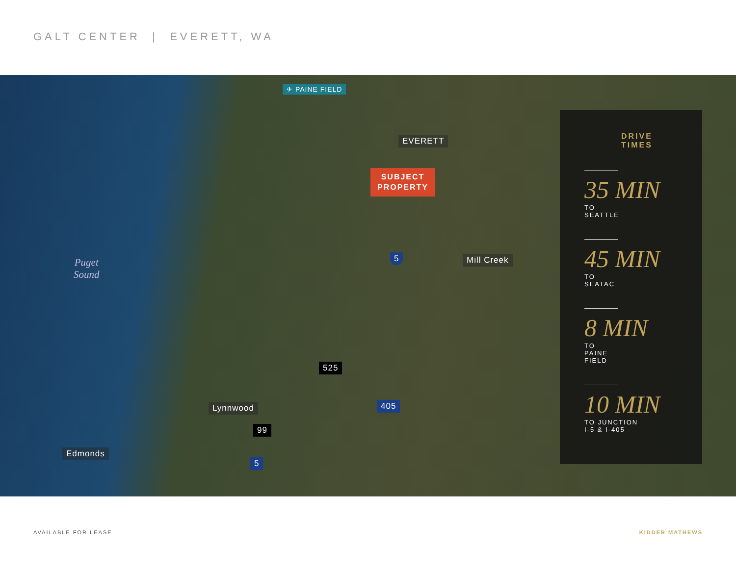GALT CENTER | EVERETT, WA
✈ PAINE FIELD
EVERETT
SUBJECT
PROPERTY
Mill Creek
Puget
Sound
Lynnwood
Edmonds
5
525
99
405
5
DRIVE
TIMES
35 MIN
TO SEATTLE
45 MIN
TO SEATAC
8 MIN
TO PAINE FIELD
10 MIN
TO JUNCTION
I-5 & I-405
AVAILABLE FOR LEASE KIDDER MATHEWS